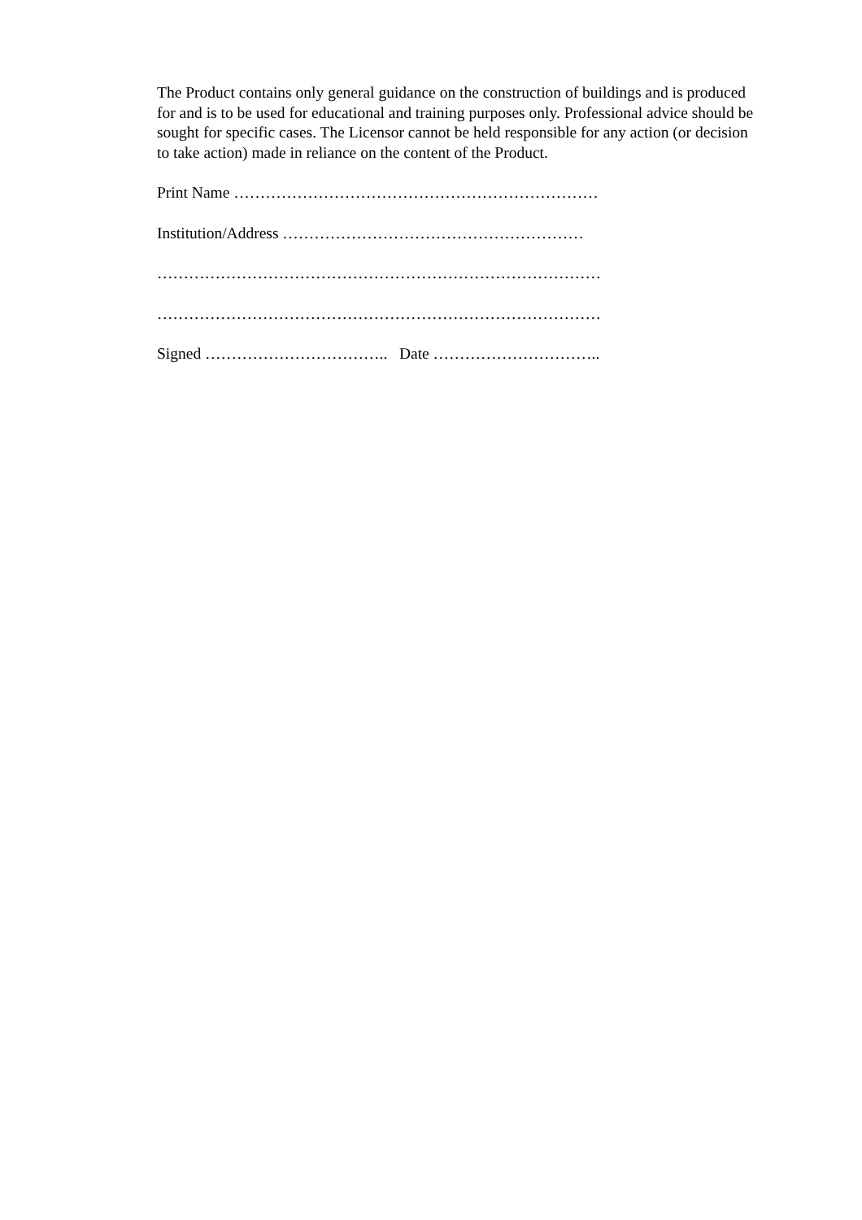The Product contains only general guidance on the construction of buildings and is produced for and is to be used for educational and training purposes only. Professional advice should be sought for specific cases. The Licensor cannot be held responsible for any action (or decision to take action) made in reliance on the content of the Product.
Print Name ……………………………………………………………
Institution/Address …………………………………………………
…………………………………………………………………………
…………………………………………………………………………
Signed …………………………….. Date …………………………..